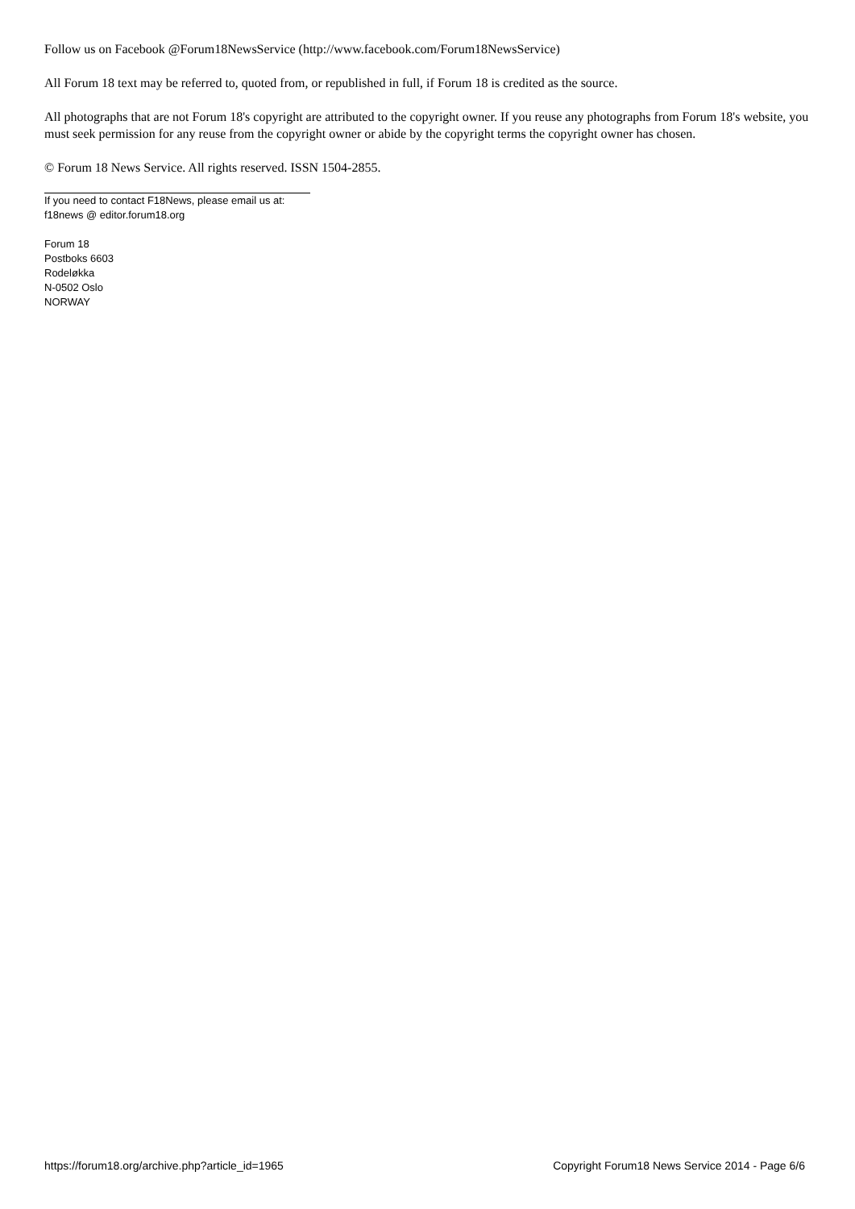Follow us on Facebook @Forum18NewsService (http://www.facebook.com/Forum18NewsService)
All Forum 18 text may be referred to, quoted from, or republished in full, if Forum 18 is credited as the source.
All photographs that are not Forum 18's copyright are attributed to the copyright owner. If you reuse any photographs from Forum 18's website, you must seek permission for any reuse from the copyright owner or abide by the copyright terms the copyright owner has chosen.
© Forum 18 News Service. All rights reserved. ISSN 1504-2855.
If you need to contact F18News, please email us at:
f18news @ editor.forum18.org
Forum 18
Postboks 6603
Rodeløkka
N-0502 Oslo
NORWAY
https://forum18.org/archive.php?article_id=1965 Copyright Forum18 News Service 2014 - Page 6/6